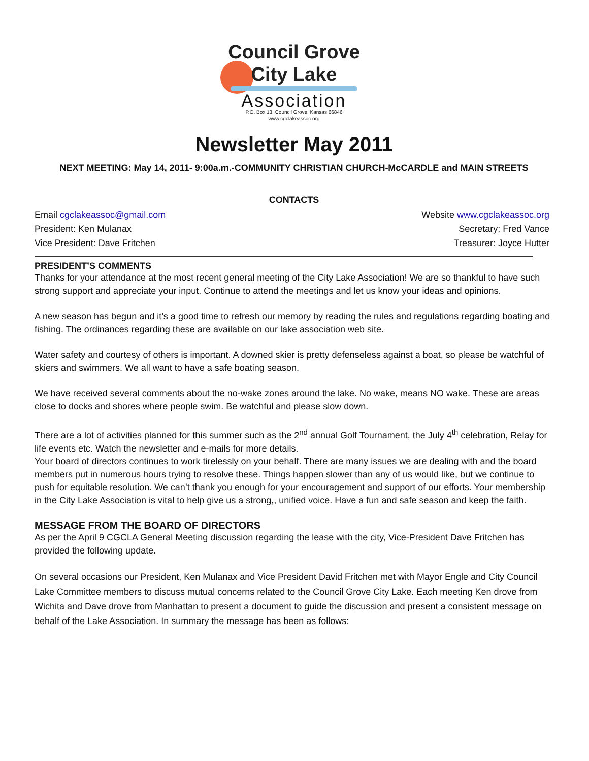Council Grove
City Lake
Association
P.O. Box 13, Council Grove, Kansas 66846
www.cgclakeassoc.org
Newsletter May 2011
NEXT MEETING: May 14, 2011- 9:00a.m.-COMMUNITY CHRISTIAN CHURCH-McCARDLE and MAIN STREETS
CONTACTS
Email cgclakeassoc@gmail.com Website www.cgclakeassoc.org
President: Ken Mulanax Secretary: Fred Vance
Vice President: Dave Fritchen Treasurer: Joyce Hutter
PRESIDENT’S COMMENTS
Thanks for your attendance at the most recent general meeting of the City Lake Association! We are so thankful to have such strong support and appreciate your input. Continue to attend the meetings and let us know your ideas and opinions.
A new season has begun and it’s a good time to refresh our memory by reading the rules and regulations regarding boating and fishing. The ordinances regarding these are available on our lake association web site.
Water safety and courtesy of others is important. A downed skier is pretty defenseless against a boat, so please be watchful of skiers and swimmers. We all want to have a safe boating season.
We have received several comments about the no-wake zones around the lake. No wake, means NO wake. These are areas close to docks and shores where people swim. Be watchful and please slow down.
There are a lot of activities planned for this summer such as the 2<sup>nd</sup> annual Golf Tournament, the July 4<sup>th</sup> celebration, Relay for life events etc. Watch the newsletter and e-mails for more details.
Your board of directors continues to work tirelessly on your behalf. There are many issues we are dealing with and the board members put in numerous hours trying to resolve these. Things happen slower than any of us would like, but we continue to push for equitable resolution. We can’t thank you enough for your encouragement and support of our efforts. Your membership in the City Lake Association is vital to help give us a strong,, unified voice. Have a fun and safe season and keep the faith.
MESSAGE FROM THE BOARD OF DIRECTORS
As per the April 9 CGCLA General Meeting discussion regarding the lease with the city, Vice-President Dave Fritchen has provided the following update.
On several occasions our President, Ken Mulanax and Vice President David Fritchen met with Mayor Engle and City Council Lake Committee members to discuss mutual concerns related to the Council Grove City Lake. Each meeting Ken drove from Wichita and Dave drove from Manhattan to present a document to guide the discussion and present a consistent message on behalf of the Lake Association. In summary the message has been as follows: